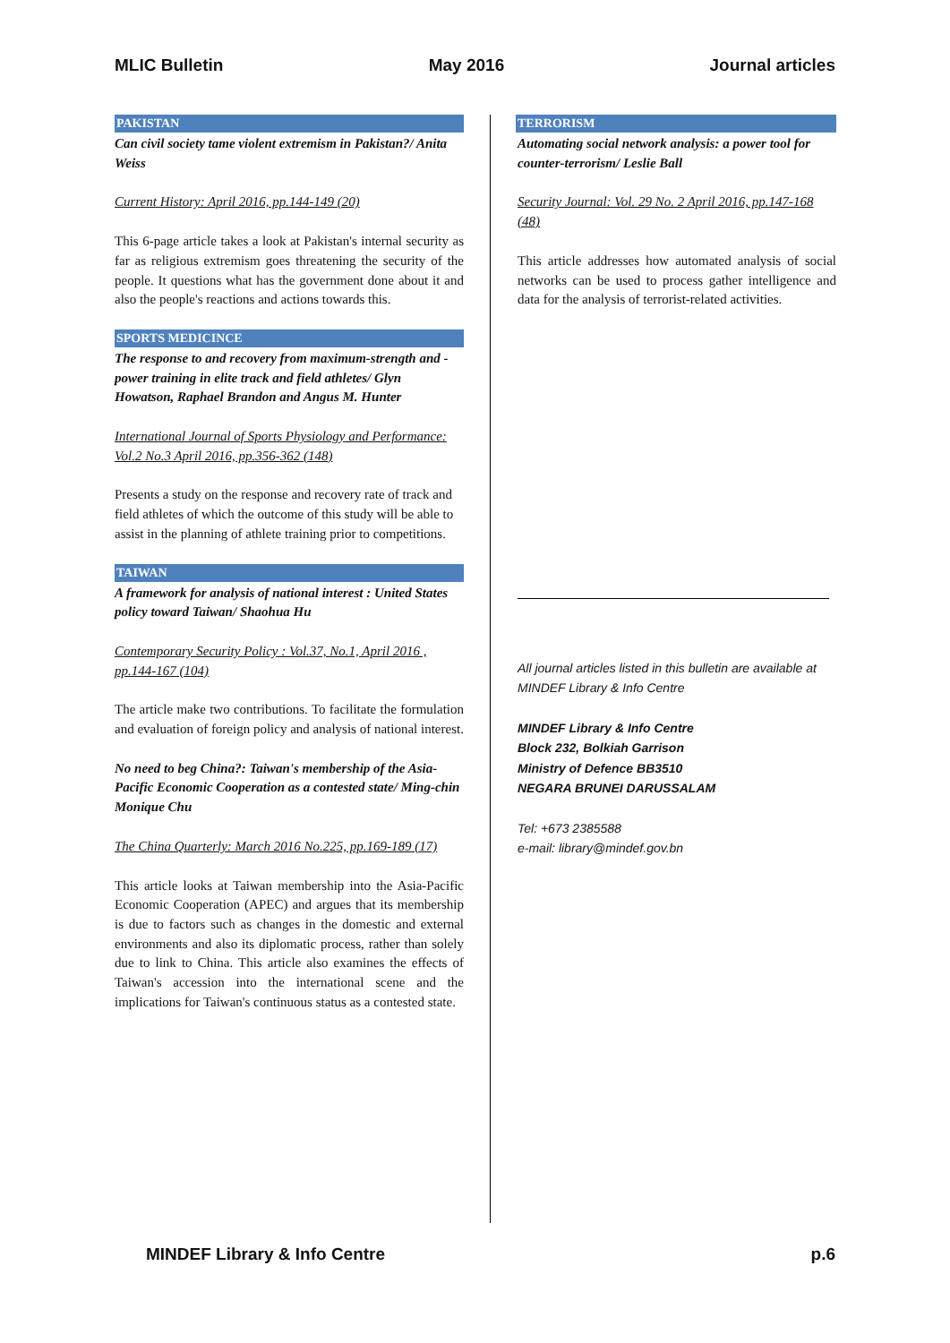MLIC Bulletin May 2016 Journal articles
PAKISTAN
Can civil society tame violent extremism in Pakistan?/ Anita Weiss
Current History: April 2016, pp.144-149 (20)
This 6-page article takes a look at Pakistan's internal security as far as religious extremism goes threatening the security of the people. It questions what has the government done about it and also the people's reactions and actions towards this.
SPORTS MEDICINCE
The response to and recovery from maximum-strength and -power training in elite track and field athletes/ Glyn Howatson, Raphael Brandon and Angus M. Hunter
International Journal of Sports Physiology and Performance: Vol.2 No.3 April 2016, pp.356-362 (148)
Presents a study on the response and recovery rate of track and field athletes of which the outcome of this study will be able to assist in the planning of athlete training prior to competitions.
TAIWAN
A framework for analysis of national interest : United States policy toward Taiwan/ Shaohua Hu
Contemporary Security Policy : Vol.37, No.1, April 2016 , pp.144-167 (104)
The article make two contributions. To facilitate the formulation and evaluation of foreign policy and analysis of national interest.
No need to beg China?: Taiwan's membership of the Asia-Pacific Economic Cooperation as a contested state/ Ming-chin Monique Chu
The China Quarterly: March 2016 No.225, pp.169-189 (17)
This article looks at Taiwan membership into the Asia-Pacific Economic Cooperation (APEC) and argues that its membership is due to factors such as changes in the domestic and external environments and also its diplomatic process, rather than solely due to link to China. This article also examines the effects of Taiwan's accession into the international scene and the implications for Taiwan's continuous status as a contested state.
TERRORISM
Automating social network analysis: a power tool for counter-terrorism/ Leslie Ball
Security Journal: Vol. 29 No. 2 April 2016, pp.147-168 (48)
This article addresses how automated analysis of social networks can be used to process gather intelligence and data for the analysis of terrorist-related activities.
All journal articles listed in this bulletin are available at MINDEF Library & Info Centre
MINDEF Library & Info Centre
Block 232, Bolkiah Garrison
Ministry of Defence BB3510
NEGARA BRUNEI DARUSSALAM
Tel: +673 2385588
e-mail: library@mindef.gov.bn
MINDEF Library & Info Centre p.6